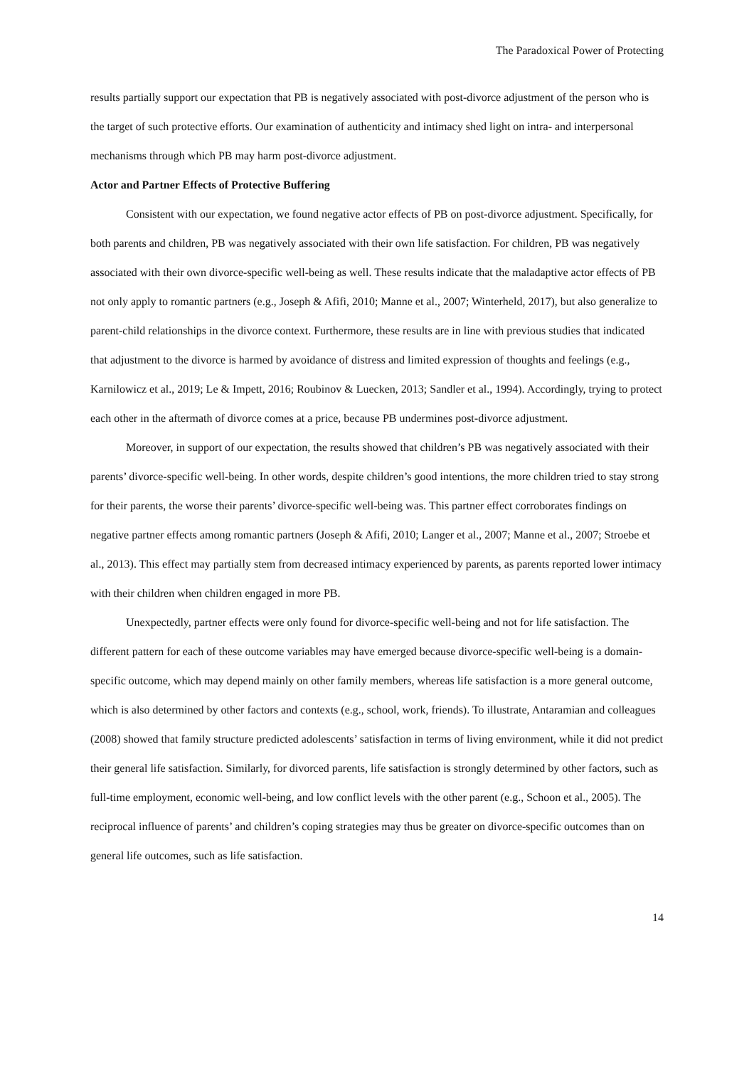The Paradoxical Power of Protecting
results partially support our expectation that PB is negatively associated with post-divorce adjustment of the person who is the target of such protective efforts. Our examination of authenticity and intimacy shed light on intra- and interpersonal mechanisms through which PB may harm post-divorce adjustment.
Actor and Partner Effects of Protective Buffering
Consistent with our expectation, we found negative actor effects of PB on post-divorce adjustment. Specifically, for both parents and children, PB was negatively associated with their own life satisfaction. For children, PB was negatively associated with their own divorce-specific well-being as well. These results indicate that the maladaptive actor effects of PB not only apply to romantic partners (e.g., Joseph & Afifi, 2010; Manne et al., 2007; Winterheld, 2017), but also generalize to parent-child relationships in the divorce context. Furthermore, these results are in line with previous studies that indicated that adjustment to the divorce is harmed by avoidance of distress and limited expression of thoughts and feelings (e.g., Karnilowicz et al., 2019; Le & Impett, 2016; Roubinov & Luecken, 2013; Sandler et al., 1994). Accordingly, trying to protect each other in the aftermath of divorce comes at a price, because PB undermines post-divorce adjustment.
Moreover, in support of our expectation, the results showed that children’s PB was negatively associated with their parents’ divorce-specific well-being. In other words, despite children’s good intentions, the more children tried to stay strong for their parents, the worse their parents’ divorce-specific well-being was. This partner effect corroborates findings on negative partner effects among romantic partners (Joseph & Afifi, 2010; Langer et al., 2007; Manne et al., 2007; Stroebe et al., 2013). This effect may partially stem from decreased intimacy experienced by parents, as parents reported lower intimacy with their children when children engaged in more PB.
Unexpectedly, partner effects were only found for divorce-specific well-being and not for life satisfaction. The different pattern for each of these outcome variables may have emerged because divorce-specific well-being is a domain-specific outcome, which may depend mainly on other family members, whereas life satisfaction is a more general outcome, which is also determined by other factors and contexts (e.g., school, work, friends). To illustrate, Antaramian and colleagues (2008) showed that family structure predicted adolescents’ satisfaction in terms of living environment, while it did not predict their general life satisfaction. Similarly, for divorced parents, life satisfaction is strongly determined by other factors, such as full-time employment, economic well-being, and low conflict levels with the other parent (e.g., Schoon et al., 2005). The reciprocal influence of parents’ and children’s coping strategies may thus be greater on divorce-specific outcomes than on general life outcomes, such as life satisfaction.
14